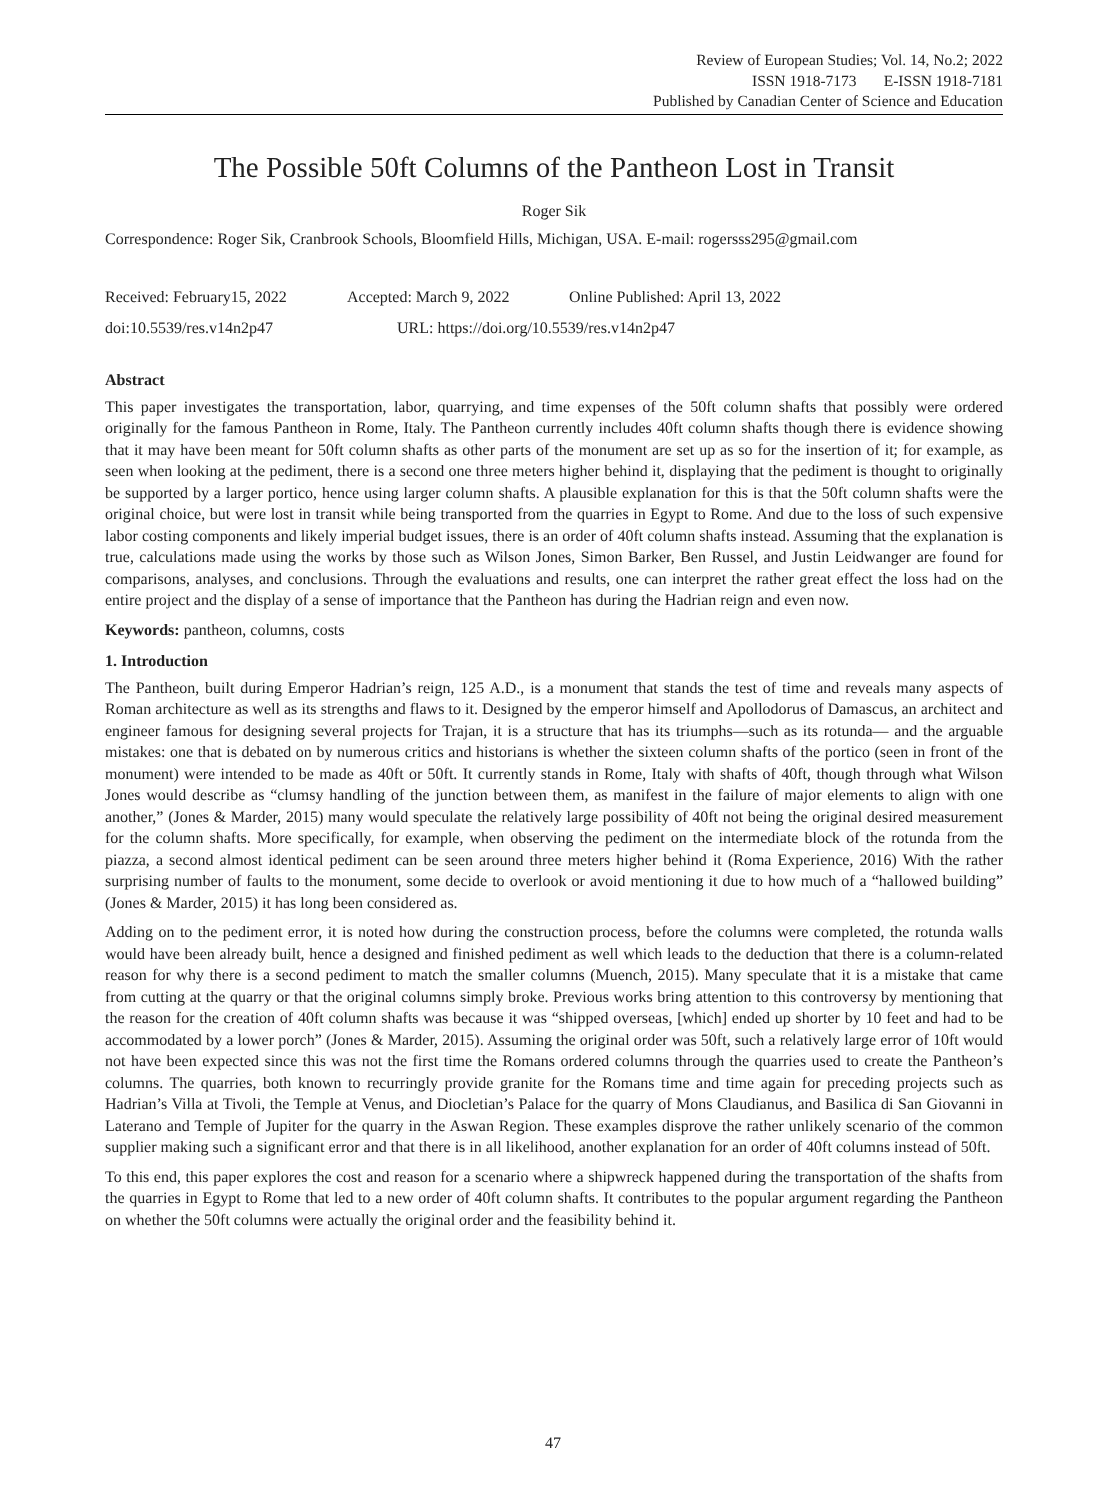Review of European Studies; Vol. 14, No.2; 2022
ISSN 1918-7173 E-ISSN 1918-7181
Published by Canadian Center of Science and Education
The Possible 50ft Columns of the Pantheon Lost in Transit
Roger Sik
Correspondence: Roger Sik, Cranbrook Schools, Bloomfield Hills, Michigan, USA. E-mail: rogersss295@gmail.com
Received: February15, 2022 Accepted: March 9, 2022 Online Published: April 13, 2022
doi:10.5539/res.v14n2p47 URL: https://doi.org/10.5539/res.v14n2p47
Abstract
This paper investigates the transportation, labor, quarrying, and time expenses of the 50ft column shafts that possibly were ordered originally for the famous Pantheon in Rome, Italy. The Pantheon currently includes 40ft column shafts though there is evidence showing that it may have been meant for 50ft column shafts as other parts of the monument are set up as so for the insertion of it; for example, as seen when looking at the pediment, there is a second one three meters higher behind it, displaying that the pediment is thought to originally be supported by a larger portico, hence using larger column shafts. A plausible explanation for this is that the 50ft column shafts were the original choice, but were lost in transit while being transported from the quarries in Egypt to Rome. And due to the loss of such expensive labor costing components and likely imperial budget issues, there is an order of 40ft column shafts instead. Assuming that the explanation is true, calculations made using the works by those such as Wilson Jones, Simon Barker, Ben Russel, and Justin Leidwanger are found for comparisons, analyses, and conclusions. Through the evaluations and results, one can interpret the rather great effect the loss had on the entire project and the display of a sense of importance that the Pantheon has during the Hadrian reign and even now.
Keywords: pantheon, columns, costs
1. Introduction
The Pantheon, built during Emperor Hadrian’s reign, 125 A.D., is a monument that stands the test of time and reveals many aspects of Roman architecture as well as its strengths and flaws to it. Designed by the emperor himself and Apollodorus of Damascus, an architect and engineer famous for designing several projects for Trajan, it is a structure that has its triumphs—such as its rotunda— and the arguable mistakes: one that is debated on by numerous critics and historians is whether the sixteen column shafts of the portico (seen in front of the monument) were intended to be made as 40ft or 50ft. It currently stands in Rome, Italy with shafts of 40ft, though through what Wilson Jones would describe as “clumsy handling of the junction between them, as manifest in the failure of major elements to align with one another,” (Jones & Marder, 2015) many would speculate the relatively large possibility of 40ft not being the original desired measurement for the column shafts. More specifically, for example, when observing the pediment on the intermediate block of the rotunda from the piazza, a second almost identical pediment can be seen around three meters higher behind it (Roma Experience, 2016) With the rather surprising number of faults to the monument, some decide to overlook or avoid mentioning it due to how much of a “hallowed building” (Jones & Marder, 2015) it has long been considered as.
Adding on to the pediment error, it is noted how during the construction process, before the columns were completed, the rotunda walls would have been already built, hence a designed and finished pediment as well which leads to the deduction that there is a column-related reason for why there is a second pediment to match the smaller columns (Muench, 2015). Many speculate that it is a mistake that came from cutting at the quarry or that the original columns simply broke. Previous works bring attention to this controversy by mentioning that the reason for the creation of 40ft column shafts was because it was “shipped overseas, [which] ended up shorter by 10 feet and had to be accommodated by a lower porch” (Jones & Marder, 2015). Assuming the original order was 50ft, such a relatively large error of 10ft would not have been expected since this was not the first time the Romans ordered columns through the quarries used to create the Pantheon’s columns. The quarries, both known to recurringly provide granite for the Romans time and time again for preceding projects such as Hadrian’s Villa at Tivoli, the Temple at Venus, and Diocletian’s Palace for the quarry of Mons Claudianus, and Basilica di San Giovanni in Laterano and Temple of Jupiter for the quarry in the Aswan Region. These examples disprove the rather unlikely scenario of the common supplier making such a significant error and that there is in all likelihood, another explanation for an order of 40ft columns instead of 50ft.
To this end, this paper explores the cost and reason for a scenario where a shipwreck happened during the transportation of the shafts from the quarries in Egypt to Rome that led to a new order of 40ft column shafts. It contributes to the popular argument regarding the Pantheon on whether the 50ft columns were actually the original order and the feasibility behind it.
47